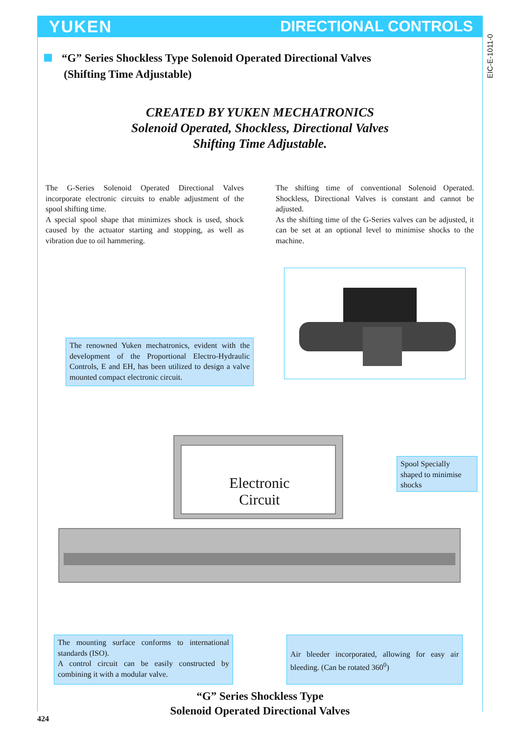YUKEN DIRECTIONAL CONTROLS
EIC-E-1011-0
“G” Series Shockless Type Solenoid Operated Directional Valves
(Shifting Time Adjustable)
CREATED BY YUKEN MECHATRONICS
Solenoid Operated, Shockless, Directional Valves
Shifting Time Adjustable.
The G-Series Solenoid Operated Directional Valves incorporate electronic circuits to enable adjustment of the spool shifting time.
A special spool shape that minimizes shock is used, shock caused by the actuator starting and stopping, as well as vibration due to oil hammering.
The shifting time of conventional Solenoid Operated. Shockless, Directional Valves is constant and cannot be adjusted.
As the shifting time of the G-Series valves can be adjusted, it can be set at an optional level to minimise shocks to the machine.
The renowned Yuken mechatronics, evident with the development of the Proportional Electro-Hydraulic Controls, E and EH, has been utilized to design a valve mounted compact electronic circuit.
Spool Specially shaped to minimise shocks
Electronic
Circuit
The mounting surface conforms to international standards (ISO).
A control circuit can be easily constructed by combining it with a modular valve.
Air bleeder incorporated, allowing for easy air bleeding. (Can be rotated 360<sup>0</sup>)
“G” Series Shockless Type
Solenoid Operated Directional Valves
424